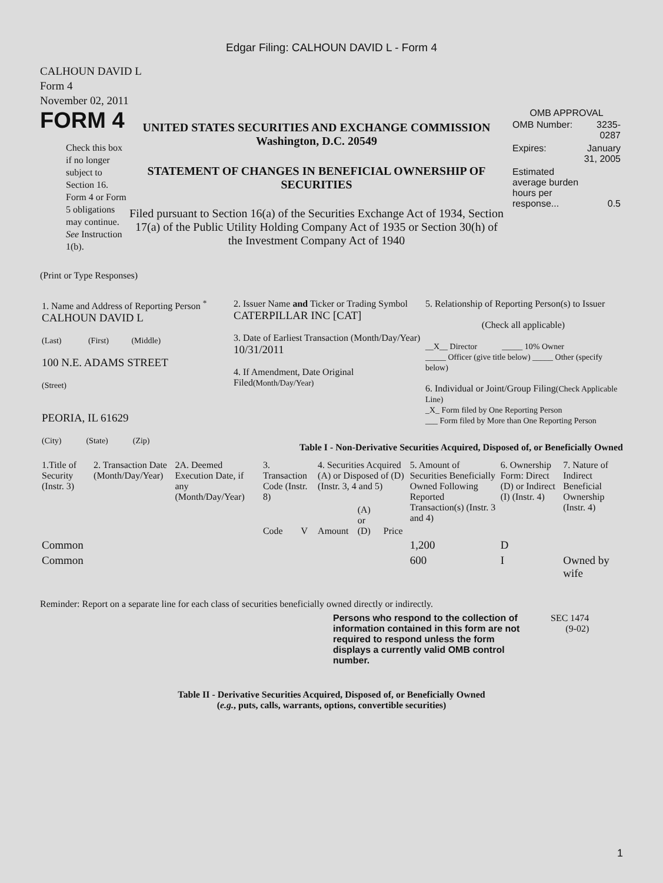Edgar Filing: CALHOUN DAVID L - Form 4
CALHOUN DAVID L
Form 4
November 02, 2011
FORM 4
Check this box if no longer subject to Section 16. Form 4 or Form 5 obligations may continue. See Instruction 1(b).
UNITED STATES SECURITIES AND EXCHANGE COMMISSION
Washington, D.C. 20549
STATEMENT OF CHANGES IN BENEFICIAL OWNERSHIP OF SECURITIES
Filed pursuant to Section 16(a) of the Securities Exchange Act of 1934, Section 17(a) of the Public Utility Holding Company Act of 1935 or Section 30(h) of the Investment Company Act of 1940
OMB APPROVAL
| OMB Number: | 3235-0287 |
| Expires: | January 31, 2005 |
| Estimated average burden hours per response... | 0.5 |
(Print or Type Responses)
| 1. Name and Address of Reporting Person <sup>*</sup> CALHOUN DAVID L (Last) (First) (Middle) 100 N.E. ADAMS STREET (Street) PEORIA, IL 61629 (City) (State) (Zip) | 2. Issuer Name and Ticker or Trading Symbol CATERPILLAR INC [CAT] 3. Date of Earliest Transaction (Month/Day/Year) 10/31/2011 4. If Amendment, Date Original Filed (Month/Day/Year) | 5. Relationship of Reporting Person(s) to Issuer (Check all applicable) __X__ Director _____ 10% Owner _____ Officer (give title below) _____ Other (specify below) 6. Individual or Joint/Group Filing (Check Applicable Line) _X_ Form filed by One Reporting Person ___ Form filed by More than One Reporting Person |
Table I - Non-Derivative Securities Acquired, Disposed of, or Beneficially Owned
| 1.Title of Security (Instr. 3) | 2. Transaction Date (Month/Day/Year) | 2A. Deemed Execution Date, if any (Month/Day/Year) | 3. Transaction Code (Instr. 8) | | 4. Securities Acquired (A) or Disposed of (D) (Instr. 3, 4 and 5) | | | 5. Amount of Securities Beneficially Owned Following Reported Transaction(s) (Instr. 3 and 4) | 6. Ownership Form: Direct (D) or Indirect (I) (Instr. 4) | 7. Nature of Indirect Beneficial Ownership (Instr. 4) |
| --- | --- | --- | --- | --- | --- | --- | --- | --- | --- | --- |
| | | | Code | V | Amount | (A) or (D) | Price | | | |
| Common | | | | | | | | 1,200 | D | |
| Common | | | | | | | | 600 | I | Owned by wife |
Reminder: Report on a separate line for each class of securities beneficially owned directly or indirectly.
Persons who respond to the collection of information contained in this form are not required to respond unless the form displays a currently valid OMB control number.
SEC 1474
(9-02)
Table II - Derivative Securities Acquired, Disposed of, or Beneficially Owned
(e.g., puts, calls, warrants, options, convertible securities)
1